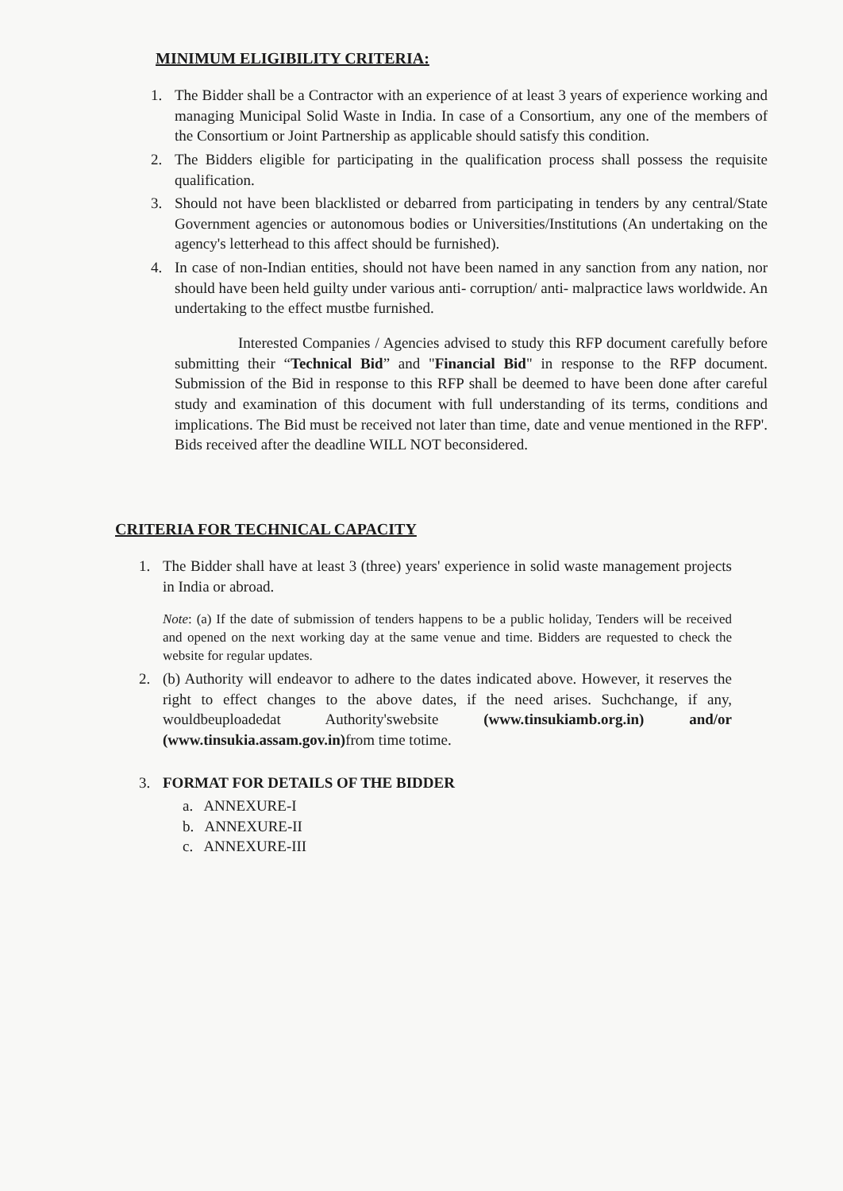MINIMUM ELIGIBILITY CRITERIA:
1. The Bidder shall be a Contractor with an experience of at least 3 years of experience working and managing Municipal Solid Waste in India. In case of a Consortium, any one of the members of the Consortium or Joint Partnership as applicable should satisfy this condition.
2. The Bidders eligible for participating in the qualification process shall possess the requisite qualification.
3. Should not have been blacklisted or debarred from participating in tenders by any central/State Government agencies or autonomous bodies or Universities/Institutions (An undertaking on the agency's letterhead to this affect should be furnished).
4. In case of non-Indian entities, should not have been named in any sanction from any nation, nor should have been held guilty under various anti- corruption/ anti- malpractice laws worldwide. An undertaking to the effect mustbe furnished.
Interested Companies / Agencies advised to study this RFP document carefully before submitting their “Technical Bid” and "Financial Bid" in response to the RFP document. Submission of the Bid in response to this RFP shall be deemed to have been done after careful study and examination of this document with full understanding of its terms, conditions and implications. The Bid must be received not later than time, date and venue mentioned in the RFP'. Bids received after the deadline WILL NOT beconsidered.
CRITERIA FOR TECHNICAL CAPACITY
1. The Bidder shall have at least 3 (three) years' experience in solid waste management projects in India or abroad.
Note: (a) If the date of submission of tenders happens to be a public holiday, Tenders will be received and opened on the next working day at the same venue and time. Bidders are requested to check the website for regular updates.
2. (b) Authority will endeavor to adhere to the dates indicated above. However, it reserves the right to effect changes to the above dates, if the need arises. Suchchange, if any, wouldbeuploadedat Authority'swebsite (www.tinsukiamb.org.in) and/or (www.tinsukia.assam.gov.in) from time totime.
3. FORMAT FOR DETAILS OF THE BIDDER
a. ANNEXURE-I
b. ANNEXURE-II
c. ANNEXURE-III